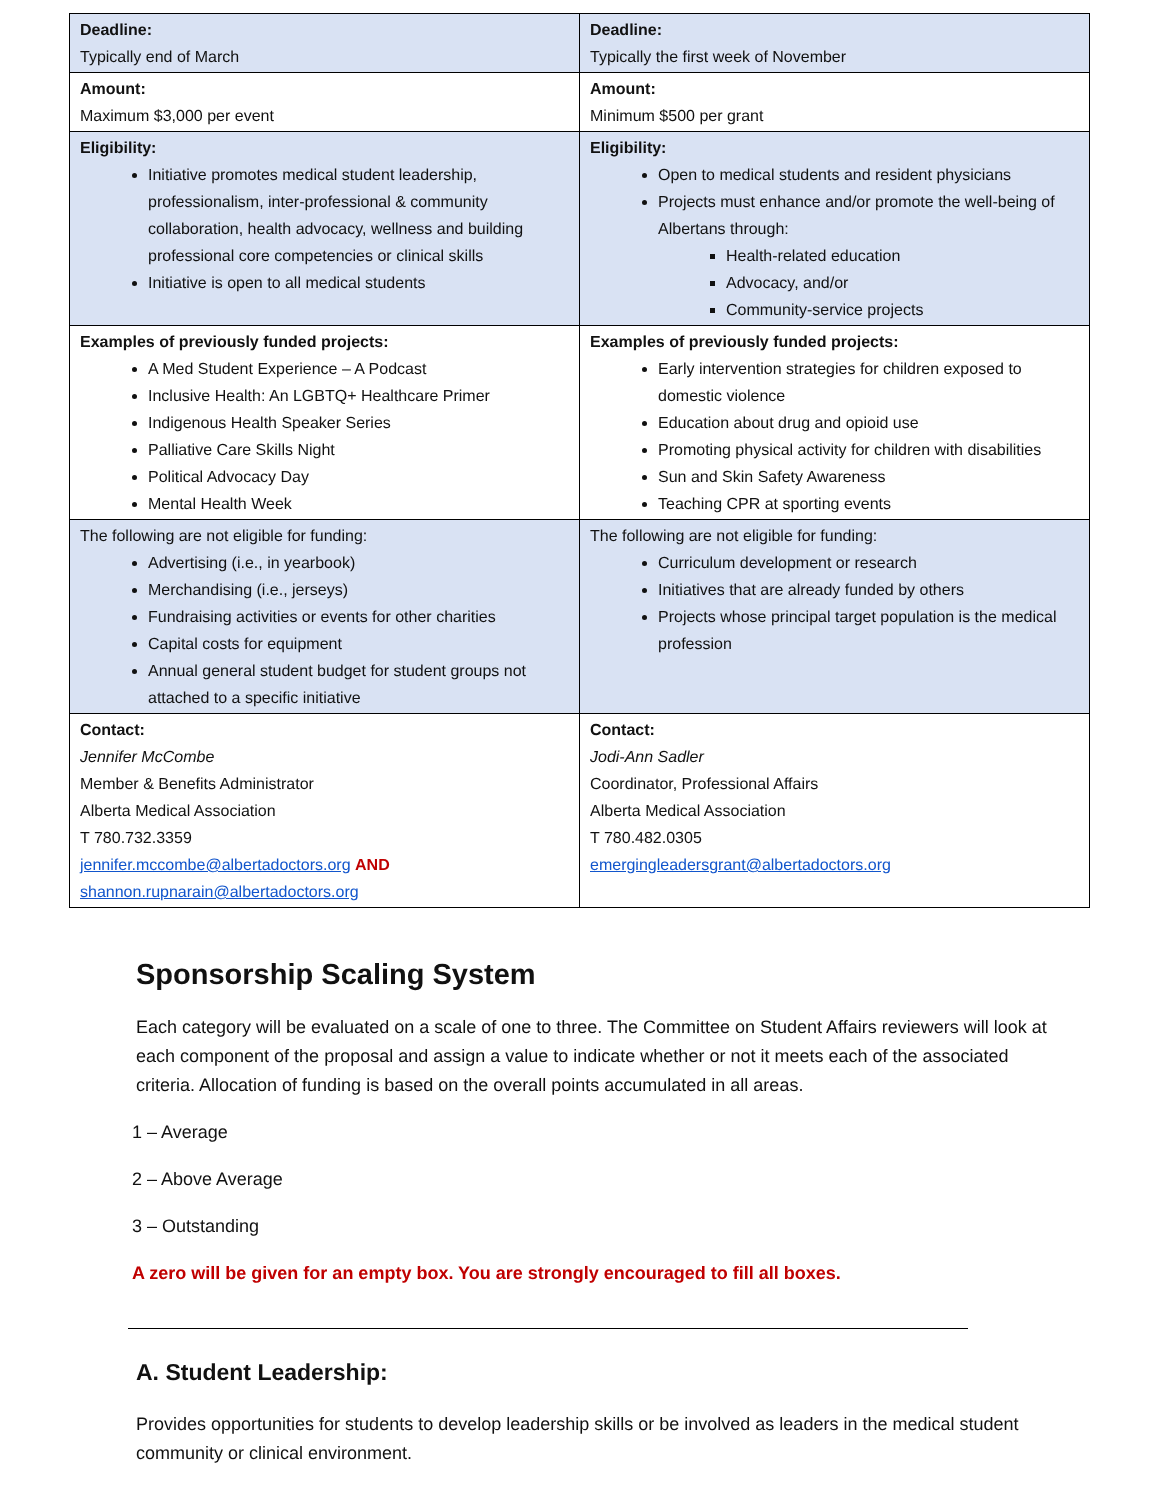| Deadline: Typically end of March | Deadline: Typically the first week of November |
| Amount: Maximum $3,000 per event | Amount: Minimum $500 per grant |
| Eligibility: Initiative promotes medical student leadership, professionalism, inter-professional & community collaboration, health advocacy, wellness and building professional core competencies or clinical skills Initiative is open to all medical students | Eligibility: Open to medical students and resident physicians Projects must enhance and/or promote the well-being of Albertans through: Health-related education Advocacy, and/or Community-service projects |
| Examples of previously funded projects: A Med Student Experience – A Podcast Inclusive Health: An LGBTQ+ Healthcare Primer Indigenous Health Speaker Series Palliative Care Skills Night Political Advocacy Day Mental Health Week | Examples of previously funded projects: Early intervention strategies for children exposed to domestic violence Education about drug and opioid use Promoting physical activity for children with disabilities Sun and Skin Safety Awareness Teaching CPR at sporting events |
| The following are not eligible for funding: Advertising (i.e., in yearbook) Merchandising (i.e., jerseys) Fundraising activities or events for other charities Capital costs for equipment Annual general student budget for student groups not attached to a specific initiative | The following are not eligible for funding: Curriculum development or research Initiatives that are already funded by others Projects whose principal target population is the medical profession |
| Contact: Jennifer McCombe Member & Benefits Administrator Alberta Medical Association T 780.732.3359 jennifer.mccombe@albertadoctors.org AND shannon.rupnarain@albertadoctors.org | Contact: Jodi-Ann Sadler Coordinator, Professional Affairs Alberta Medical Association T 780.482.0305 emergingleadersgrant@albertadoctors.org |
Sponsorship Scaling System
Each category will be evaluated on a scale of one to three. The Committee on Student Affairs reviewers will look at each component of the proposal and assign a value to indicate whether or not it meets each of the associated criteria. Allocation of funding is based on the overall points accumulated in all areas.
1 – Average
2 – Above Average
3 – Outstanding
A zero will be given for an empty box. You are strongly encouraged to fill all boxes.
A. Student Leadership:
Provides opportunities for students to develop leadership skills or be involved as leaders in the medical student community or clinical environment.